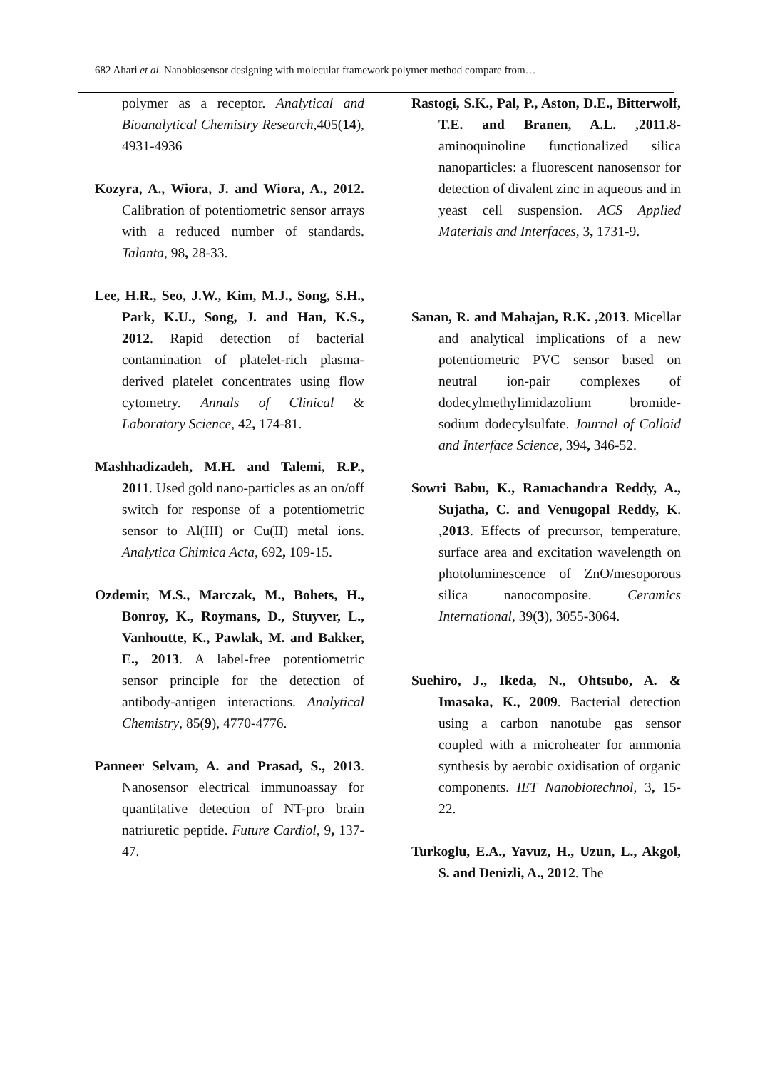682 Ahari et al. Nanobiosensor designing with molecular framework polymer method compare from…
polymer as a receptor. Analytical and Bioanalytical Chemistry Research,405(14), 4931-4936
Kozyra, A., Wiora, J. and Wiora, A., 2012. Calibration of potentiometric sensor arrays with a reduced number of standards. Talanta, 98, 28-33.
Lee, H.R., Seo, J.W., Kim, M.J., Song, S.H., Park, K.U., Song, J. and Han, K.S., 2012. Rapid detection of bacterial contamination of platelet-rich plasma-derived platelet concentrates using flow cytometry. Annals of Clinical & Laboratory Science, 42, 174-81.
Mashhadizadeh, M.H. and Talemi, R.P., 2011. Used gold nano-particles as an on/off switch for response of a potentiometric sensor to Al(III) or Cu(II) metal ions. Analytica Chimica Acta, 692, 109-15.
Ozdemir, M.S., Marczak, M., Bohets, H., Bonroy, K., Roymans, D., Stuyver, L., Vanhoutte, K., Pawlak, M. and Bakker, E., 2013. A label-free potentiometric sensor principle for the detection of antibody-antigen interactions. Analytical Chemistry, 85(9), 4770-4776.
Panneer Selvam, A. and Prasad, S., 2013. Nanosensor electrical immunoassay for quantitative detection of NT-pro brain natriuretic peptide. Future Cardiol, 9, 137-47.
Rastogi, S.K., Pal, P., Aston, D.E., Bitterwolf, T.E. and Branen, A.L. ,2011. 8-aminoquinoline functionalized silica nanoparticles: a fluorescent nanosensor for detection of divalent zinc in aqueous and in yeast cell suspension. ACS Applied Materials and Interfaces, 3, 1731-9.
Sanan, R. and Mahajan, R.K. ,2013. Micellar and analytical implications of a new potentiometric PVC sensor based on neutral ion-pair complexes of dodecylmethylimidazolium bromide-sodium dodecylsulfate. Journal of Colloid and Interface Science, 394, 346-52.
Sowri Babu, K., Ramachandra Reddy, A., Sujatha, C. and Venugopal Reddy, K. ,2013. Effects of precursor, temperature, surface area and excitation wavelength on photoluminescence of ZnO/mesoporous silica nanocomposite. Ceramics International, 39(3), 3055-3064.
Suehiro, J., Ikeda, N., Ohtsubo, A. & Imasaka, K., 2009. Bacterial detection using a carbon nanotube gas sensor coupled with a microheater for ammonia synthesis by aerobic oxidisation of organic components. IET Nanobiotechnol, 3, 15-22.
Turkoglu, E.A., Yavuz, H., Uzun, L., Akgol, S. and Denizli, A., 2012. The